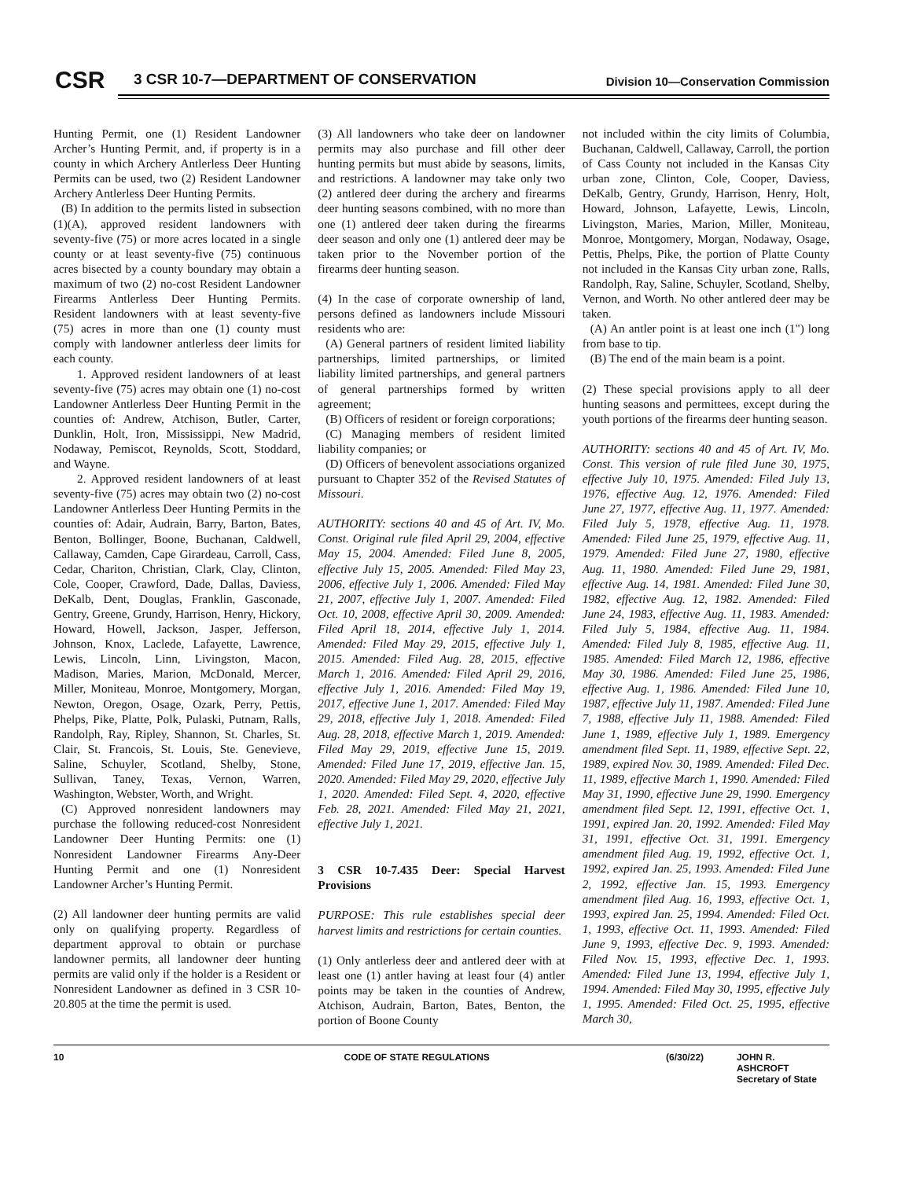CSR
3 CSR 10-7—DEPARTMENT OF CONSERVATION
Division 10—Conservation Commission
Hunting Permit, one (1) Resident Landowner Archer’s Hunting Permit, and, if property is in a county in which Archery Antlerless Deer Hunting Permits can be used, two (2) Resident Landowner Archery Antlerless Deer Hunting Permits.
(B) In addition to the permits listed in subsection (1)(A), approved resident landowners with seventy-five (75) or more acres located in a single county or at least seventy-five (75) continuous acres bisected by a county boundary may obtain a maximum of two (2) no-cost Resident Landowner Firearms Antlerless Deer Hunting Permits. Resident landowners with at least seventy-five (75) acres in more than one (1) county must comply with landowner antlerless deer limits for each county.
1. Approved resident landowners of at least seventy-five (75) acres may obtain one (1) no-cost Landowner Antlerless Deer Hunting Permit in the counties of: Andrew, Atchison, Butler, Carter, Dunklin, Holt, Iron, Mississippi, New Madrid, Nodaway, Pemiscot, Reynolds, Scott, Stoddard, and Wayne.
2. Approved resident landowners of at least seventy-five (75) acres may obtain two (2) no-cost Landowner Antlerless Deer Hunting Permits in the counties of: Adair, Audrain, Barry, Barton, Bates, Benton, Bollinger, Boone, Buchanan, Caldwell, Callaway, Camden, Cape Girardeau, Carroll, Cass, Cedar, Chariton, Christian, Clark, Clay, Clinton, Cole, Cooper, Crawford, Dade, Dallas, Daviess, DeKalb, Dent, Douglas, Franklin, Gasconade, Gentry, Greene, Grundy, Harrison, Henry, Hickory, Howard, Howell, Jackson, Jasper, Jefferson, Johnson, Knox, Laclede, Lafayette, Lawrence, Lewis, Lincoln, Linn, Livingston, Macon, Madison, Maries, Marion, McDonald, Mercer, Miller, Moniteau, Monroe, Montgomery, Morgan, Newton, Oregon, Osage, Ozark, Perry, Pettis, Phelps, Pike, Platte, Polk, Pulaski, Putnam, Ralls, Randolph, Ray, Ripley, Shannon, St. Charles, St. Clair, St. Francois, St. Louis, Ste. Genevieve, Saline, Schuyler, Scotland, Shelby, Stone, Sullivan, Taney, Texas, Vernon, Warren, Washington, Webster, Worth, and Wright.
(C) Approved nonresident landowners may purchase the following reduced-cost Nonresident Landowner Deer Hunting Permits: one (1) Nonresident Landowner Firearms Any-Deer Hunting Permit and one (1) Nonresident Landowner Archer’s Hunting Permit.
(2) All landowner deer hunting permits are valid only on qualifying property. Regardless of department approval to obtain or purchase landowner permits, all landowner deer hunting permits are valid only if the holder is a Resident or Nonresident Landowner as defined in 3 CSR 10-20.805 at the time the permit is used.
(3) All landowners who take deer on landowner permits may also purchase and fill other deer hunting permits but must abide by seasons, limits, and restrictions. A landowner may take only two (2) antlered deer during the archery and firearms deer hunting seasons combined, with no more than one (1) antlered deer taken during the firearms deer season and only one (1) antlered deer may be taken prior to the November portion of the firearms deer hunting season.
(4) In the case of corporate ownership of land, persons defined as landowners include Missouri residents who are:
(A) General partners of resident limited liability partnerships, limited partnerships, or limited liability limited partnerships, and general partners of general partnerships formed by written agreement;
(B) Officers of resident or foreign corporations;
(C) Managing members of resident limited liability companies; or
(D) Officers of benevolent associations organized pursuant to Chapter 352 of the Revised Statutes of Missouri.
AUTHORITY: sections 40 and 45 of Art. IV, Mo. Const. Original rule filed April 29, 2004, effective May 15, 2004. Amended: Filed June 8, 2005, effective July 15, 2005. Amended: Filed May 23, 2006, effective July 1, 2006. Amended: Filed May 21, 2007, effective July 1, 2007. Amended: Filed Oct. 10, 2008, effective April 30, 2009. Amended: Filed April 18, 2014, effective July 1, 2014. Amended: Filed May 29, 2015, effective July 1, 2015. Amended: Filed Aug. 28, 2015, effective March 1, 2016. Amended: Filed April 29, 2016, effective July 1, 2016. Amended: Filed May 19, 2017, effective June 1, 2017. Amended: Filed May 29, 2018, effective July 1, 2018. Amended: Filed Aug. 28, 2018, effective March 1, 2019. Amended: Filed May 29, 2019, effective June 15, 2019. Amended: Filed June 17, 2019, effective Jan. 15, 2020. Amended: Filed May 29, 2020, effective July 1, 2020. Amended: Filed Sept. 4, 2020, effective Feb. 28, 2021. Amended: Filed May 21, 2021, effective July 1, 2021.
3 CSR 10-7.435 Deer: Special Harvest Provisions
PURPOSE: This rule establishes special deer harvest limits and restrictions for certain counties.
(1) Only antlerless deer and antlered deer with at least one (1) antler having at least four (4) antler points may be taken in the counties of Andrew, Atchison, Audrain, Barton, Bates, Benton, the portion of Boone County
not included within the city limits of Columbia, Buchanan, Caldwell, Callaway, Carroll, the portion of Cass County not included in the Kansas City urban zone, Clinton, Cole, Cooper, Daviess, DeKalb, Gentry, Grundy, Harrison, Henry, Holt, Howard, Johnson, Lafayette, Lewis, Lincoln, Livingston, Maries, Marion, Miller, Moniteau, Monroe, Montgomery, Morgan, Nodaway, Osage, Pettis, Phelps, Pike, the portion of Platte County not included in the Kansas City urban zone, Ralls, Randolph, Ray, Saline, Schuyler, Scotland, Shelby, Vernon, and Worth. No other antlered deer may be taken.
(A) An antler point is at least one inch (1") long from base to tip.
(B) The end of the main beam is a point.
(2) These special provisions apply to all deer hunting seasons and permittees, except during the youth portions of the firearms deer hunting season.
AUTHORITY: sections 40 and 45 of Art. IV, Mo. Const. This version of rule filed June 30, 1975, effective July 10, 1975. Amended: Filed July 13, 1976, effective Aug. 12, 1976. Amended: Filed June 27, 1977, effective Aug. 11, 1977. Amended: Filed July 5, 1978, effective Aug. 11, 1978. Amended: Filed June 25, 1979, effective Aug. 11, 1979. Amended: Filed June 27, 1980, effective Aug. 11, 1980. Amended: Filed June 29, 1981, effective Aug. 14, 1981. Amended: Filed June 30, 1982, effective Aug. 12, 1982. Amended: Filed June 24, 1983, effective Aug. 11, 1983. Amended: Filed July 5, 1984, effective Aug. 11, 1984. Amended: Filed July 8, 1985, effective Aug. 11, 1985. Amended: Filed March 12, 1986, effective May 30, 1986. Amended: Filed June 25, 1986, effective Aug. 1, 1986. Amended: Filed June 10, 1987, effective July 11, 1987. Amended: Filed June 7, 1988, effective July 11, 1988. Amended: Filed June 1, 1989, effective July 1, 1989. Emergency amendment filed Sept. 11, 1989, effective Sept. 22, 1989, expired Nov. 30, 1989. Amended: Filed Dec. 11, 1989, effective March 1, 1990. Amended: Filed May 31, 1990, effective June 29, 1990. Emergency amendment filed Sept. 12, 1991, effective Oct. 1, 1991, expired Jan. 20, 1992. Amended: Filed May 31, 1991, effective Oct. 31, 1991. Emergency amendment filed Aug. 19, 1992, effective Oct. 1, 1992, expired Jan. 25, 1993. Amended: Filed June 2, 1992, effective Jan. 15, 1993. Emergency amendment filed Aug. 16, 1993, effective Oct. 1, 1993, expired Jan. 25, 1994. Amended: Filed Oct. 1, 1993, effective Oct. 11, 1993. Amended: Filed June 9, 1993, effective Dec. 9, 1993. Amended: Filed Nov. 15, 1993, effective Dec. 1, 1993. Amended: Filed June 13, 1994, effective July 1, 1994. Amended: Filed May 30, 1995, effective July 1, 1995. Amended: Filed Oct. 25, 1995, effective March 30,
10 CODE OF STATE REGULATIONS (6/30/22) JOHN R. ASHCROFT
Secretary of State